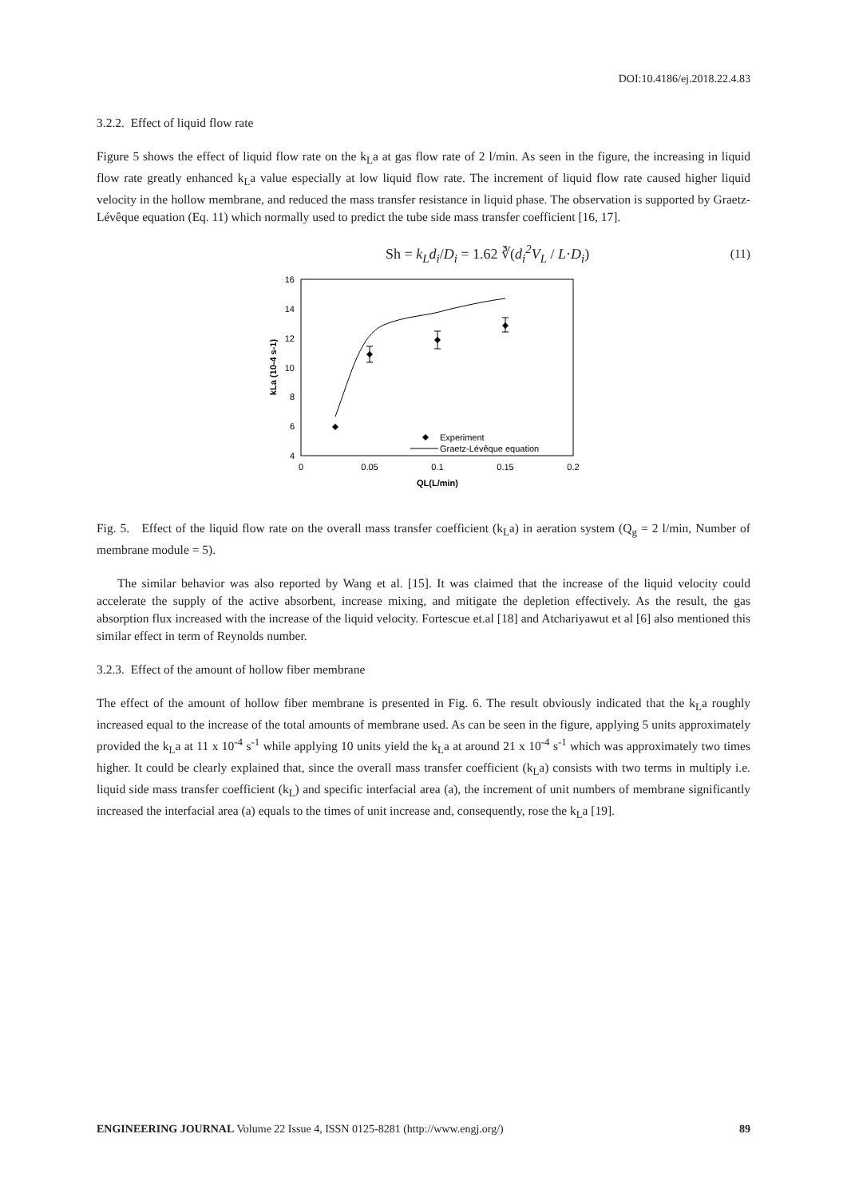DOI:10.4186/ej.2018.22.4.83
3.2.2. Effect of liquid flow rate
Figure 5 shows the effect of liquid flow rate on the k<sub>L</sub>a at gas flow rate of 2 l/min. As seen in the figure, the increasing in liquid flow rate greatly enhanced k<sub>L</sub>a value especially at low liquid flow rate. The increment of liquid flow rate caused higher liquid velocity in the hollow membrane, and reduced the mass transfer resistance in liquid phase. The observation is supported by Graetz-Lévêque equation (Eq. 11) which normally used to predict the tube side mass transfer coefficient [16, 17].
Sh = k<sub>L</sub>d<sub>i</sub>/D<sub>i</sub> = 1.62 ∛(d<sub>i</sub><sup>2</sup>V<sub>L</sub> / L·D<sub>i</sub>) (11)
16
14
12
10
8
6
4
0
0.05
0.1
0.15
0.2
QL(L/min)
kLa (10-4 s-1)
Experiment
Graetz-Lévêque equation
Fig. 5. Effect of the liquid flow rate on the overall mass transfer coefficient (k<sub>L</sub>a) in aeration system (Q<sub>g</sub> = 2 l/min, Number of membrane module = 5).
The similar behavior was also reported by Wang et al. [15]. It was claimed that the increase of the liquid velocity could accelerate the supply of the active absorbent, increase mixing, and mitigate the depletion effectively. As the result, the gas absorption flux increased with the increase of the liquid velocity. Fortescue et.al [18] and Atchariyawut et al [6] also mentioned this similar effect in term of Reynolds number.
3.2.3. Effect of the amount of hollow fiber membrane
The effect of the amount of hollow fiber membrane is presented in Fig. 6. The result obviously indicated that the k<sub>L</sub>a roughly increased equal to the increase of the total amounts of membrane used. As can be seen in the figure, applying 5 units approximately provided the k<sub>L</sub>a at 11 x 10<sup>-4</sup> s<sup>-1</sup> while applying 10 units yield the k<sub>L</sub>a at around 21 x 10<sup>-4</sup> s<sup>-1</sup> which was approximately two times higher. It could be clearly explained that, since the overall mass transfer coefficient (k<sub>L</sub>a) consists with two terms in multiply i.e. liquid side mass transfer coefficient (k<sub>L</sub>) and specific interfacial area (a), the increment of unit numbers of membrane significantly increased the interfacial area (a) equals to the times of unit increase and, consequently, rose the k<sub>L</sub>a [19].
ENGINEERING JOURNAL Volume 22 Issue 4, ISSN 0125-8281 (http://www.engj.org/) 89